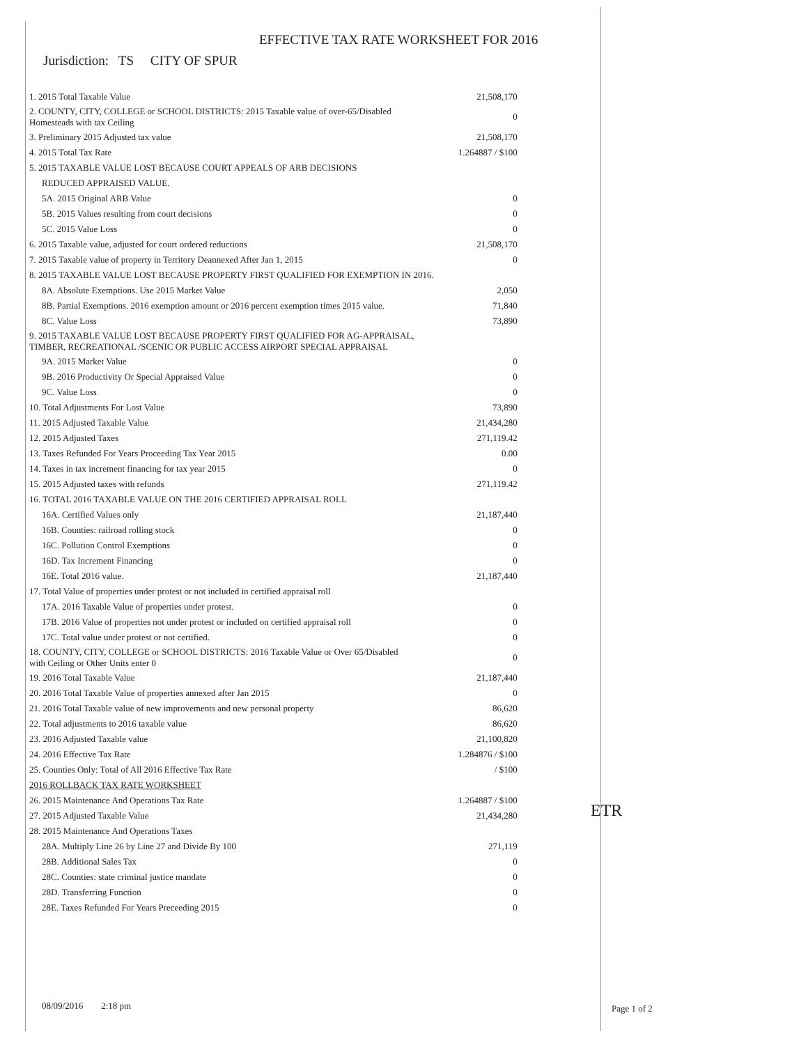EFFECTIVE TAX RATE WORKSHEET FOR 2016
Jurisdiction: TS CITY OF SPUR
| 1. 2015 Total Taxable Value | 21,508,170 |
| 2. COUNTY, CITY, COLLEGE or SCHOOL DISTRICTS: 2015 Taxable value of over-65/Disabled Homesteads with tax Ceiling | 0 |
| 3. Preliminary 2015 Adjusted tax value | 21,508,170 |
| 4. 2015 Total Tax Rate | 1.264887 / $100 |
| 5. 2015 TAXABLE VALUE LOST BECAUSE COURT APPEALS OF ARB DECISIONS | |
| REDUCED APPRAISED VALUE. | |
| 5A. 2015 Original ARB Value | 0 |
| 5B. 2015 Values resulting from court decisions | 0 |
| 5C. 2015 Value Loss | 0 |
| 6. 2015 Taxable value, adjusted for court ordered reductions | 21,508,170 |
| 7. 2015 Taxable value of property in Territory Deannexed After Jan 1, 2015 | 0 |
| 8. 2015 TAXABLE VALUE LOST BECAUSE PROPERTY FIRST QUALIFIED FOR EXEMPTION IN 2016. | |
| 8A. Absolute Exemptions. Use 2015 Market Value | 2,050 |
| 8B. Partial Exemptions. 2016 exemption amount or 2016 percent exemption times 2015 value. | 71,840 |
| 8C. Value Loss | 73,890 |
| 9. 2015 TAXABLE VALUE LOST BECAUSE PROPERTY FIRST QUALIFIED FOR AG-APPRAISAL, TIMBER, RECREATIONAL /SCENIC OR PUBLIC ACCESS AIRPORT SPECIAL APPRAISAL | |
| 9A. 2015 Market Value | 0 |
| 9B. 2016 Productivity Or Special Appraised Value | 0 |
| 9C. Value Loss | 0 |
| 10. Total Adjustments For Lost Value | 73,890 |
| 11. 2015 Adjusted Taxable Value | 21,434,280 |
| 12. 2015 Adjusted Taxes | 271,119.42 |
| 13. Taxes Refunded For Years Proceeding Tax Year 2015 | 0.00 |
| 14. Taxes in tax increment financing for tax year 2015 | 0 |
| 15. 2015 Adjusted taxes with refunds | 271,119.42 |
| 16. TOTAL 2016 TAXABLE VALUE ON THE 2016 CERTIFIED APPRAISAL ROLL | |
| 16A. Certified Values only | 21,187,440 |
| 16B. Counties: railroad rolling stock | 0 |
| 16C. Pollution Control Exemptions | 0 |
| 16D. Tax Increment Financing | 0 |
| 16E. Total 2016 value. | 21,187,440 |
| 17. Total Value of properties under protest or not included in certified appraisal roll | |
| 17A. 2016 Taxable Value of properties under protest. | 0 |
| 17B. 2016 Value of properties not under protest or included on certified appraisal roll | 0 |
| 17C. Total value under protest or not certified. | 0 |
| 18. COUNTY, CITY, COLLEGE or SCHOOL DISTRICTS: 2016 Taxable Value or Over 65/Disabled with Ceiling or Other Units enter 0 | 0 |
| 19. 2016 Total Taxable Value | 21,187,440 |
| 20. 2016 Total Taxable Value of properties annexed after Jan 2015 | 0 |
| 21. 2016 Total Taxable value of new improvements and new personal property | 86,620 |
| 22. Total adjustments to 2016 taxable value | 86,620 |
| 23. 2016 Adjusted Taxable value | 21,100,820 |
| 24. 2016 Effective Tax Rate | 1.284876 / $100 |
| 25. Counties Only: Total of All 2016 Effective Tax Rate | / $100 |
| 2016 ROLLBACK TAX RATE WORKSHEET | |
| 26. 2015 Maintenance And Operations Tax Rate | 1.264887 / $100 |
| 27. 2015 Adjusted Taxable Value | 21,434,280 |
| 28. 2015 Maintenance And Operations Taxes | |
| 28A. Multiply Line 26 by Line 27 and Divide By 100 | 271,119 |
| 28B. Additional Sales Tax | 0 |
| 28C. Counties: state criminal justice mandate | 0 |
| 28D. Transferring Function | 0 |
| 28E. Taxes Refunded For Years Preceeding 2015 | 0 |
ETR
08/09/2016 2:18 pm Page 1 of 2